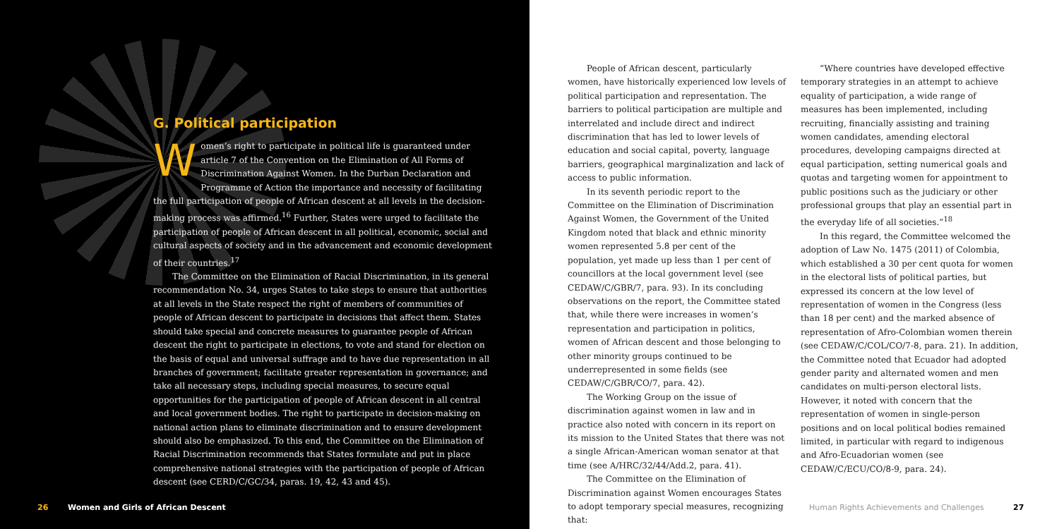G. Political participation
Women’s right to participate in political life is guaranteed under article 7 of the Convention on the Elimination of All Forms of Discrimination Against Women. In the Durban Declaration and Programme of Action the importance and necessity of facilitating the full participation of people of African descent at all levels in the decision-making process was affirmed.<sup>16</sup> Further, States were urged to facilitate the participation of people of African descent in all political, economic, social and cultural aspects of society and in the advancement and economic development of their countries.<sup>17</sup>
The Committee on the Elimination of Racial Discrimination, in its general recommendation No. 34, urges States to take steps to ensure that authorities at all levels in the State respect the right of members of communities of people of African descent to participate in decisions that affect them. States should take special and concrete measures to guarantee people of African descent the right to participate in elections, to vote and stand for election on the basis of equal and universal suffrage and to have due representation in all branches of government; facilitate greater representation in governance; and take all necessary steps, including special measures, to secure equal opportunities for the participation of people of African descent in all central and local government bodies. The right to participate in decision-making on national action plans to eliminate discrimination and to ensure development should also be emphasized. To this end, the Committee on the Elimination of Racial Discrimination recommends that States formulate and put in place comprehensive national strategies with the participation of people of African descent (see CERD/C/GC/34, paras. 19, 42, 43 and 45).
26
Women and Girls of African Descent
People of African descent, particularly women, have historically experienced low levels of political participation and representation. The barriers to political participation are multiple and interrelated and include direct and indirect discrimination that has led to lower levels of education and social capital, poverty, language barriers, geographical marginalization and lack of access to public information.
In its seventh periodic report to the Committee on the Elimination of Discrimination Against Women, the Government of the United Kingdom noted that black and ethnic minority women represented 5.8 per cent of the population, yet made up less than 1 per cent of councillors at the local government level (see CEDAW/C/GBR/7, para. 93). In its concluding observations on the report, the Committee stated that, while there were increases in women’s representation and participation in politics, women of African descent and those belonging to other minority groups continued to be underrepresented in some fields (see CEDAW/C/GBR/CO/7, para. 42).
The Working Group on the issue of discrimination against women in law and in practice also noted with concern in its report on its mission to the United States that there was not a single African-American woman senator at that time (see A/HRC/32/44/Add.2, para. 41).
The Committee on the Elimination of Discrimination against Women encourages States to adopt temporary special measures, recognizing that:
“Where countries have developed effective temporary strategies in an attempt to achieve equality of participation, a wide range of measures has been implemented, including recruiting, financially assisting and training women candidates, amending electoral procedures, developing campaigns directed at equal participation, setting numerical goals and quotas and targeting women for appointment to public positions such as the judiciary or other professional groups that play an essential part in the everyday life of all societies.”<sup>18</sup>
In this regard, the Committee welcomed the adoption of Law No. 1475 (2011) of Colombia, which established a 30 per cent quota for women in the electoral lists of political parties, but expressed its concern at the low level of representation of women in the Congress (less than 18 per cent) and the marked absence of representation of Afro-Colombian women therein (see CEDAW/C/COL/CO/7-8, para. 21). In addition, the Committee noted that Ecuador had adopted gender parity and alternated women and men candidates on multi-person electoral lists. However, it noted with concern that the representation of women in single-person positions and on local political bodies remained limited, in particular with regard to indigenous and Afro-Ecuadorian women (see CEDAW/C/ECU/CO/8-9, para. 24).
Human Rights Achievements and Challenges
27